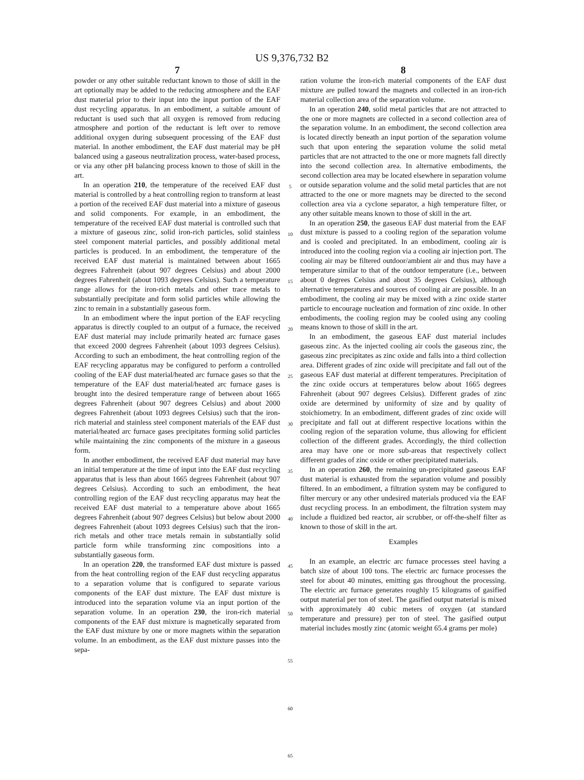US 9,376,732 B2
7
powder or any other suitable reductant known to those of skill in the art optionally may be added to the reducing atmosphere and the EAF dust material prior to their input into the input portion of the EAF dust recycling apparatus. In an embodiment, a suitable amount of reductant is used such that all oxygen is removed from reducing atmosphere and portion of the reductant is left over to remove additional oxygen during subsequent processing of the EAF dust material. In another embodiment, the EAF dust material may be pH balanced using a gaseous neutralization process, water-based process, or via any other pH balancing process known to those of skill in the art.
In an operation 210, the temperature of the received EAF dust material is controlled by a heat controlling region to transform at least a portion of the received EAF dust material into a mixture of gaseous and solid components. For example, in an embodiment, the temperature of the received EAF dust material is controlled such that a mixture of gaseous zinc, solid iron-rich particles, solid stainless steel component material particles, and possibly additional metal particles is produced. In an embodiment, the temperature of the received EAF dust material is maintained between about 1665 degrees Fahrenheit (about 907 degrees Celsius) and about 2000 degrees Fahrenheit (about 1093 degrees Celsius). Such a temperature range allows for the iron-rich metals and other trace metals to substantially precipitate and form solid particles while allowing the zinc to remain in a substantially gaseous form.
In an embodiment where the input portion of the EAF recycling apparatus is directly coupled to an output of a furnace, the received EAF dust material may include primarily heated arc furnace gases that exceed 2000 degrees Fahrenheit (about 1093 degrees Celsius). According to such an embodiment, the heat controlling region of the EAF recycling apparatus may be configured to perform a controlled cooling of the EAF dust material/heated arc furnace gases so that the temperature of the EAF dust material/heated arc furnace gases is brought into the desired temperature range of between about 1665 degrees Fahrenheit (about 907 degrees Celsius) and about 2000 degrees Fahrenheit (about 1093 degrees Celsius) such that the iron-rich material and stainless steel component materials of the EAF dust material/heated arc furnace gases precipitates forming solid particles while maintaining the zinc components of the mixture in a gaseous form.
In another embodiment, the received EAF dust material may have an initial temperature at the time of input into the EAF dust recycling apparatus that is less than about 1665 degrees Fahrenheit (about 907 degrees Celsius). According to such an embodiment, the heat controlling region of the EAF dust recycling apparatus may heat the received EAF dust material to a temperature above about 1665 degrees Fahrenheit (about 907 degrees Celsius) but below about 2000 degrees Fahrenheit (about 1093 degrees Celsius) such that the iron-rich metals and other trace metals remain in substantially solid particle form while transforming zinc compositions into a substantially gaseous form.
In an operation 220, the transformed EAF dust mixture is passed from the heat controlling region of the EAF dust recycling apparatus to a separation volume that is configured to separate various components of the EAF dust mixture. The EAF dust mixture is introduced into the separation volume via an input portion of the separation volume. In an operation 230, the iron-rich material components of the EAF dust mixture is magnetically separated from the EAF dust mixture by one or more magnets within the separation volume. In an embodiment, as the EAF dust mixture passes into the sepa-
5
10
15
20
25
30
35
40
45
50
55
60
65
8
ration volume the iron-rich material components of the EAF dust mixture are pulled toward the magnets and collected in an iron-rich material collection area of the separation volume.
In an operation 240, solid metal particles that are not attracted to the one or more magnets are collected in a second collection area of the separation volume. In an embodiment, the second collection area is located directly beneath an input portion of the separation volume such that upon entering the separation volume the solid metal particles that are not attracted to the one or more magnets fall directly into the second collection area. In alternative embodiments, the second collection area may be located elsewhere in separation volume or outside separation volume and the solid metal particles that are not attracted to the one or more magnets may be directed to the second collection area via a cyclone separator, a high temperature filter, or any other suitable means known to those of skill in the art.
In an operation 250, the gaseous EAF dust material from the EAF dust mixture is passed to a cooling region of the separation volume and is cooled and precipitated. In an embodiment, cooling air is introduced into the cooling region via a cooling air injection port. The cooling air may be filtered outdoor/ambient air and thus may have a temperature similar to that of the outdoor temperature (i.e., between about 0 degrees Celsius and about 35 degrees Celsius), although alternative temperatures and sources of cooling air are possible. In an embodiment, the cooling air may be mixed with a zinc oxide starter particle to encourage nucleation and formation of zinc oxide. In other embodiments, the cooling region may be cooled using any cooling means known to those of skill in the art.
In an embodiment, the gaseous EAF dust material includes gaseous zinc. As the injected cooling air cools the gaseous zinc, the gaseous zinc precipitates as zinc oxide and falls into a third collection area. Different grades of zinc oxide will precipitate and fall out of the gaseous EAF dust material at different temperatures. Precipitation of the zinc oxide occurs at temperatures below about 1665 degrees Fahrenheit (about 907 degrees Celsius). Different grades of zinc oxide are determined by uniformity of size and by quality of stoichiometry. In an embodiment, different grades of zinc oxide will precipitate and fall out at different respective locations within the cooling region of the separation volume, thus allowing for efficient collection of the different grades. Accordingly, the third collection area may have one or more sub-areas that respectively collect different grades of zinc oxide or other precipitated materials.
In an operation 260, the remaining un-precipitated gaseous EAF dust material is exhausted from the separation volume and possibly filtered. In an embodiment, a filtration system may be configured to filter mercury or any other undesired materials produced via the EAF dust recycling process. In an embodiment, the filtration system may include a fluidized bed reactor, air scrubber, or off-the-shelf filter as known to those of skill in the art.
Examples
In an example, an electric arc furnace processes steel having a batch size of about 100 tons. The electric arc furnace processes the steel for about 40 minutes, emitting gas throughout the processing. The electric arc furnace generates roughly 15 kilograms of gasified output material per ton of steel. The gasified output material is mixed with approximately 40 cubic meters of oxygen (at standard temperature and pressure) per ton of steel. The gasified output material includes mostly zinc (atomic weight 65.4 grams per mole)